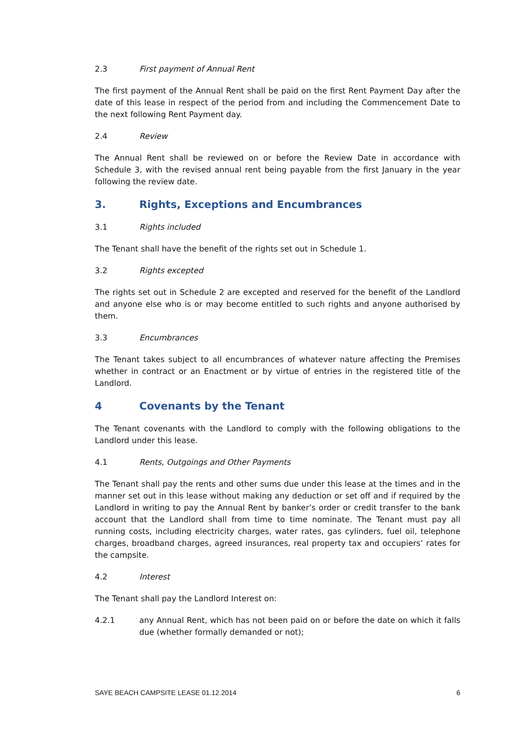2.3 First payment of Annual Rent
The first payment of the Annual Rent shall be paid on the first Rent Payment Day after the date of this lease in respect of the period from and including the Commencement Date to the next following Rent Payment day.
2.4 Review
The Annual Rent shall be reviewed on or before the Review Date in accordance with Schedule 3, with the revised annual rent being payable from the first January in the year following the review date.
3. Rights, Exceptions and Encumbrances
3.1 Rights included
The Tenant shall have the benefit of the rights set out in Schedule 1.
3.2 Rights excepted
The rights set out in Schedule 2 are excepted and reserved for the benefit of the Landlord and anyone else who is or may become entitled to such rights and anyone authorised by them.
3.3 Encumbrances
The Tenant takes subject to all encumbrances of whatever nature affecting the Premises whether in contract or an Enactment or by virtue of entries in the registered title of the Landlord.
4 Covenants by the Tenant
The Tenant covenants with the Landlord to comply with the following obligations to the Landlord under this lease.
4.1 Rents, Outgoings and Other Payments
The Tenant shall pay the rents and other sums due under this lease at the times and in the manner set out in this lease without making any deduction or set off and if required by the Landlord in writing to pay the Annual Rent by banker’s order or credit transfer to the bank account that the Landlord shall from time to time nominate. The Tenant must pay all running costs, including electricity charges, water rates, gas cylinders, fuel oil, telephone charges, broadband charges, agreed insurances, real property tax and occupiers’ rates for the campsite.
4.2 Interest
The Tenant shall pay the Landlord Interest on:
4.2.1 any Annual Rent, which has not been paid on or before the date on which it falls due (whether formally demanded or not);
SAYE BEACH CAMPSITE LEASE 01.12.2014 6